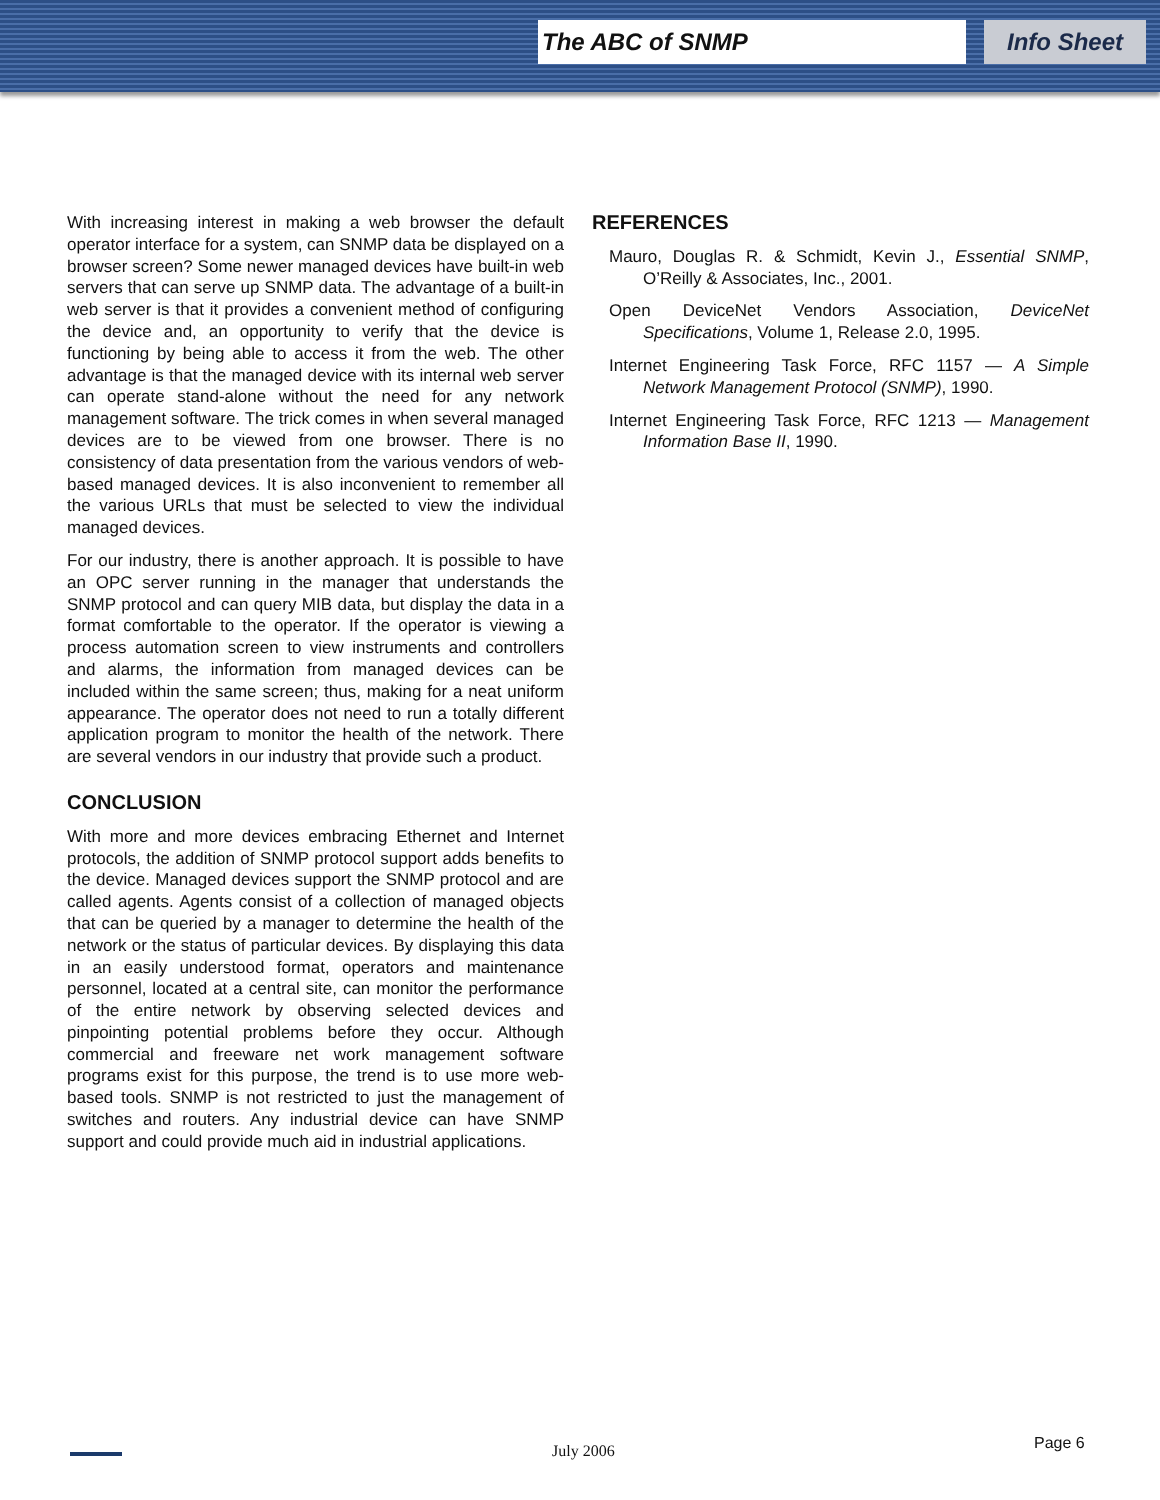The ABC of SNMP Info Sheet
With increasing interest in making a web browser the default operator interface for a system, can SNMP data be displayed on a browser screen? Some newer managed devices have built-in web servers that can serve up SNMP data. The advantage of a built-in web server is that it provides a convenient method of configuring the device and, an opportunity to verify that the device is functioning by being able to access it from the web. The other advantage is that the managed device with its internal web server can operate stand-alone without the need for any network management software. The trick comes in when several managed devices are to be viewed from one browser. There is no consistency of data presentation from the various vendors of web-based managed devices. It is also inconvenient to remember all the various URLs that must be selected to view the individual managed devices.
For our industry, there is another approach. It is possible to have an OPC server running in the manager that understands the SNMP protocol and can query MIB data, but display the data in a format comfortable to the operator. If the operator is viewing a process automation screen to view instruments and controllers and alarms, the information from managed devices can be included within the same screen; thus, making for a neat uniform appearance. The operator does not need to run a totally different application program to monitor the health of the network. There are several vendors in our industry that provide such a product.
CONCLUSION
With more and more devices embracing Ethernet and Internet protocols, the addition of SNMP protocol support adds benefits to the device. Managed devices support the SNMP protocol and are called agents. Agents consist of a collection of managed objects that can be queried by a manager to determine the health of the network or the status of particular devices. By displaying this data in an easily understood format, operators and maintenance personnel, located at a central site, can monitor the performance of the entire network by observing selected devices and pinpointing potential problems before they occur. Although commercial and freeware net work management software programs exist for this purpose, the trend is to use more web-based tools. SNMP is not restricted to just the management of switches and routers. Any industrial device can have SNMP support and could provide much aid in industrial applications.
REFERENCES
Mauro, Douglas R. & Schmidt, Kevin J., Essential SNMP, O’Reilly & Associates, Inc., 2001.
Open DeviceNet Vendors Association, DeviceNet Specifications, Volume 1, Release 2.0, 1995.
Internet Engineering Task Force, RFC 1157 — A Simple Network Management Protocol (SNMP), 1990.
Internet Engineering Task Force, RFC 1213 — Management Information Base II, 1990.
July 2006 Page 6